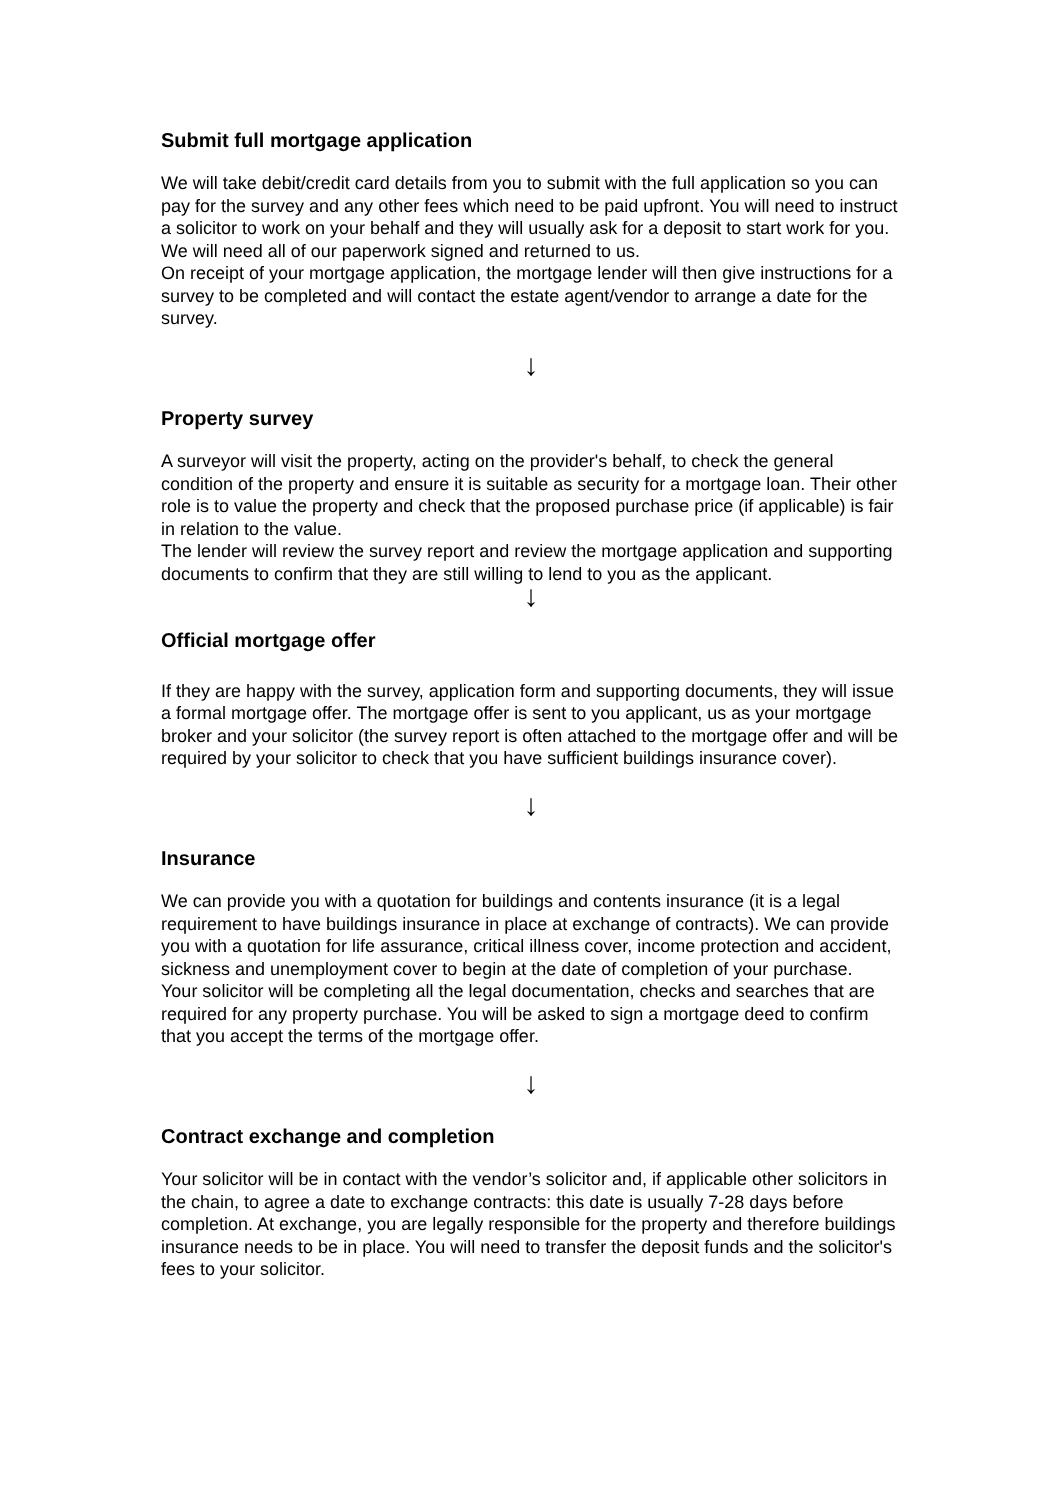Submit full mortgage application
We will take debit/credit card details from you to submit with the full application so you can pay for the survey and any other fees which need to be paid upfront. You will need to instruct a solicitor to work on your behalf and they will usually ask for a deposit to start work for you. We will need all of our paperwork signed and returned to us.
On receipt of your mortgage application, the mortgage lender will then give instructions for a survey to be completed and will contact the estate agent/vendor to arrange a date for the survey.
↓
Property survey
A surveyor will visit the property, acting on the provider's behalf, to check the general condition of the property and ensure it is suitable as security for a mortgage loan. Their other role is to value the property and check that the proposed purchase price (if applicable) is fair in relation to the value.
The lender will review the survey report and review the mortgage application and supporting documents to confirm that they are still willing to lend to you as the applicant.
↓
Official mortgage offer
If they are happy with the survey, application form and supporting documents, they will issue a formal mortgage offer. The mortgage offer is sent to you applicant, us as your mortgage broker and your solicitor (the survey report is often attached to the mortgage offer and will be required by your solicitor to check that you have sufficient buildings insurance cover).
↓
Insurance
We can provide you with a quotation for buildings and contents insurance (it is a legal requirement to have buildings insurance in place at exchange of contracts). We can provide you with a quotation for life assurance, critical illness cover, income protection and accident, sickness and unemployment cover to begin at the date of completion of your purchase.
Your solicitor will be completing all the legal documentation, checks and searches that are required for any property purchase. You will be asked to sign a mortgage deed to confirm that you accept the terms of the mortgage offer.
↓
Contract exchange and completion
Your solicitor will be in contact with the vendor’s solicitor and, if applicable other solicitors in the chain, to agree a date to exchange contracts: this date is usually 7-28 days before completion. At exchange, you are legally responsible for the property and therefore buildings insurance needs to be in place. You will need to transfer the deposit funds and the solicitor's fees to your solicitor.